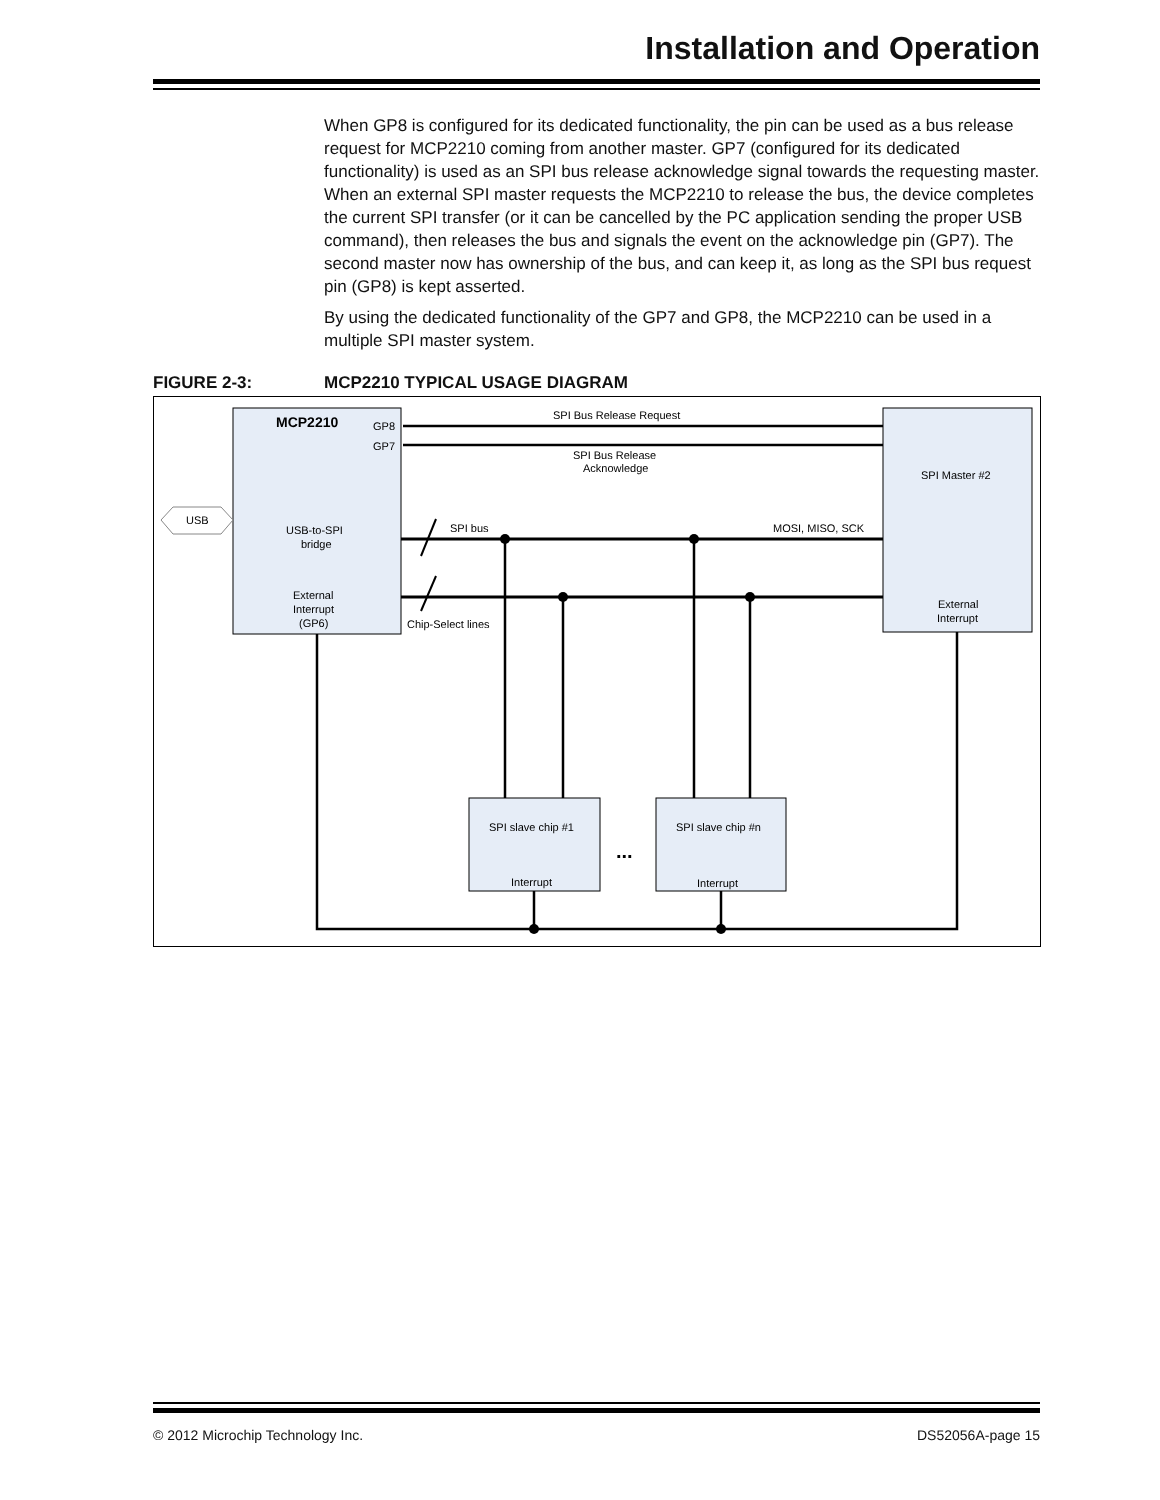Installation and Operation
When GP8 is configured for its dedicated functionality, the pin can be used as a bus release request for MCP2210 coming from another master. GP7 (configured for its dedicated functionality) is used as an SPI bus release acknowledge signal towards the requesting master. When an external SPI master requests the MCP2210 to release the bus, the device completes the current SPI transfer (or it can be cancelled by the PC application sending the proper USB command), then releases the bus and signals the event on the acknowledge pin (GP7). The second master now has ownership of the bus, and can keep it, as long as the SPI bus request pin (GP8) is kept asserted.
By using the dedicated functionality of the GP7 and GP8, the MCP2210 can be used in a multiple SPI master system.
FIGURE 2-3: MCP2210 TYPICAL USAGE DIAGRAM
MCP2210
GP8
GP7
SPI Bus Release Request
SPI Bus Release
Acknowledge
SPI Master #2
USB
USB-to-SPI
bridge
External
Interrupt
(GP6)
External
Interrupt
SPI bus
MOSI, MISO, SCK
Chip-Select lines
SPI slave chip #1
SPI slave chip #n
Interrupt
Interrupt
...
© 2012 Microchip Technology Inc. DS52056A-page 15